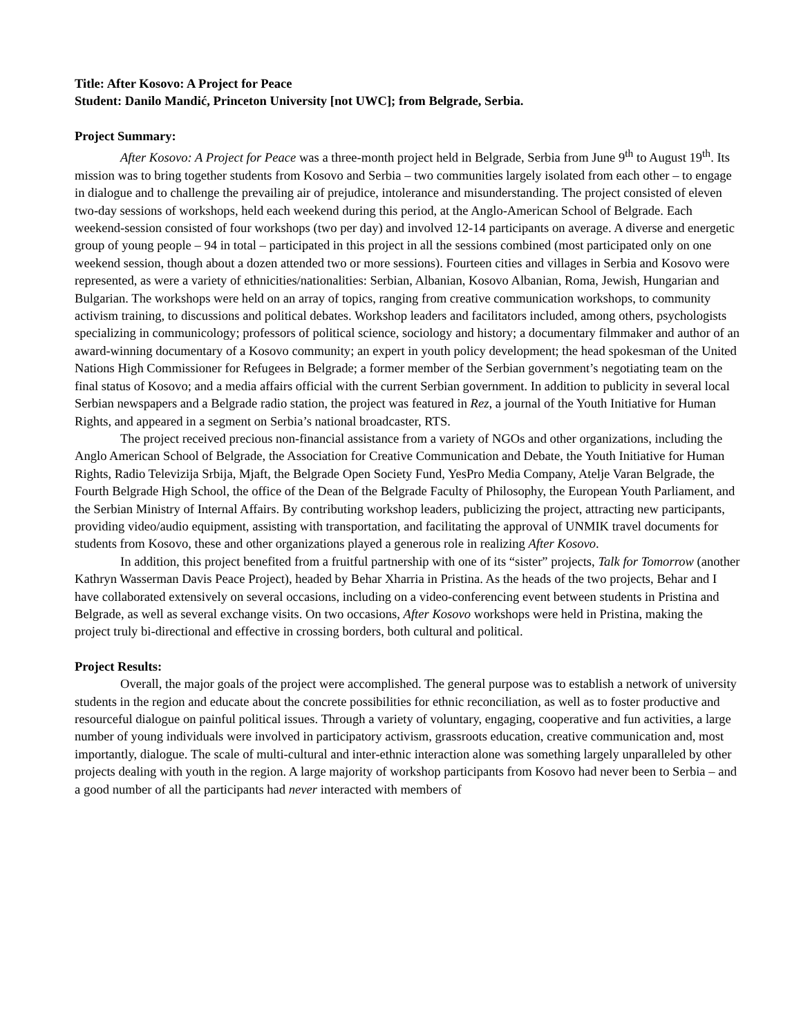Title: After Kosovo: A Project for Peace
Student: Danilo Mandić, Princeton University [not UWC]; from Belgrade, Serbia.
Project Summary:
After Kosovo: A Project for Peace was a three-month project held in Belgrade, Serbia from June 9<sup>th</sup> to August 19<sup>th</sup>. Its mission was to bring together students from Kosovo and Serbia – two communities largely isolated from each other – to engage in dialogue and to challenge the prevailing air of prejudice, intolerance and misunderstanding. The project consisted of eleven two-day sessions of workshops, held each weekend during this period, at the Anglo-American School of Belgrade. Each weekend-session consisted of four workshops (two per day) and involved 12-14 participants on average. A diverse and energetic group of young people – 94 in total – participated in this project in all the sessions combined (most participated only on one weekend session, though about a dozen attended two or more sessions). Fourteen cities and villages in Serbia and Kosovo were represented, as were a variety of ethnicities/nationalities: Serbian, Albanian, Kosovo Albanian, Roma, Jewish, Hungarian and Bulgarian. The workshops were held on an array of topics, ranging from creative communication workshops, to community activism training, to discussions and political debates. Workshop leaders and facilitators included, among others, psychologists specializing in communicology; professors of political science, sociology and history; a documentary filmmaker and author of an award-winning documentary of a Kosovo community; an expert in youth policy development; the head spokesman of the United Nations High Commissioner for Refugees in Belgrade; a former member of the Serbian government’s negotiating team on the final status of Kosovo; and a media affairs official with the current Serbian government. In addition to publicity in several local Serbian newspapers and a Belgrade radio station, the project was featured in Rez, a journal of the Youth Initiative for Human Rights, and appeared in a segment on Serbia’s national broadcaster, RTS.
The project received precious non-financial assistance from a variety of NGOs and other organizations, including the Anglo American School of Belgrade, the Association for Creative Communication and Debate, the Youth Initiative for Human Rights, Radio Televizija Srbija, Mjaft, the Belgrade Open Society Fund, YesPro Media Company, Atelje Varan Belgrade, the Fourth Belgrade High School, the office of the Dean of the Belgrade Faculty of Philosophy, the European Youth Parliament, and the Serbian Ministry of Internal Affairs. By contributing workshop leaders, publicizing the project, attracting new participants, providing video/audio equipment, assisting with transportation, and facilitating the approval of UNMIK travel documents for students from Kosovo, these and other organizations played a generous role in realizing After Kosovo.
In addition, this project benefited from a fruitful partnership with one of its “sister” projects, Talk for Tomorrow (another Kathryn Wasserman Davis Peace Project), headed by Behar Xharria in Pristina. As the heads of the two projects, Behar and I have collaborated extensively on several occasions, including on a video-conferencing event between students in Pristina and Belgrade, as well as several exchange visits. On two occasions, After Kosovo workshops were held in Pristina, making the project truly bi-directional and effective in crossing borders, both cultural and political.
Project Results:
Overall, the major goals of the project were accomplished. The general purpose was to establish a network of university students in the region and educate about the concrete possibilities for ethnic reconciliation, as well as to foster productive and resourceful dialogue on painful political issues. Through a variety of voluntary, engaging, cooperative and fun activities, a large number of young individuals were involved in participatory activism, grassroots education, creative communication and, most importantly, dialogue. The scale of multi-cultural and inter-ethnic interaction alone was something largely unparalleled by other projects dealing with youth in the region. A large majority of workshop participants from Kosovo had never been to Serbia – and a good number of all the participants had never interacted with members of